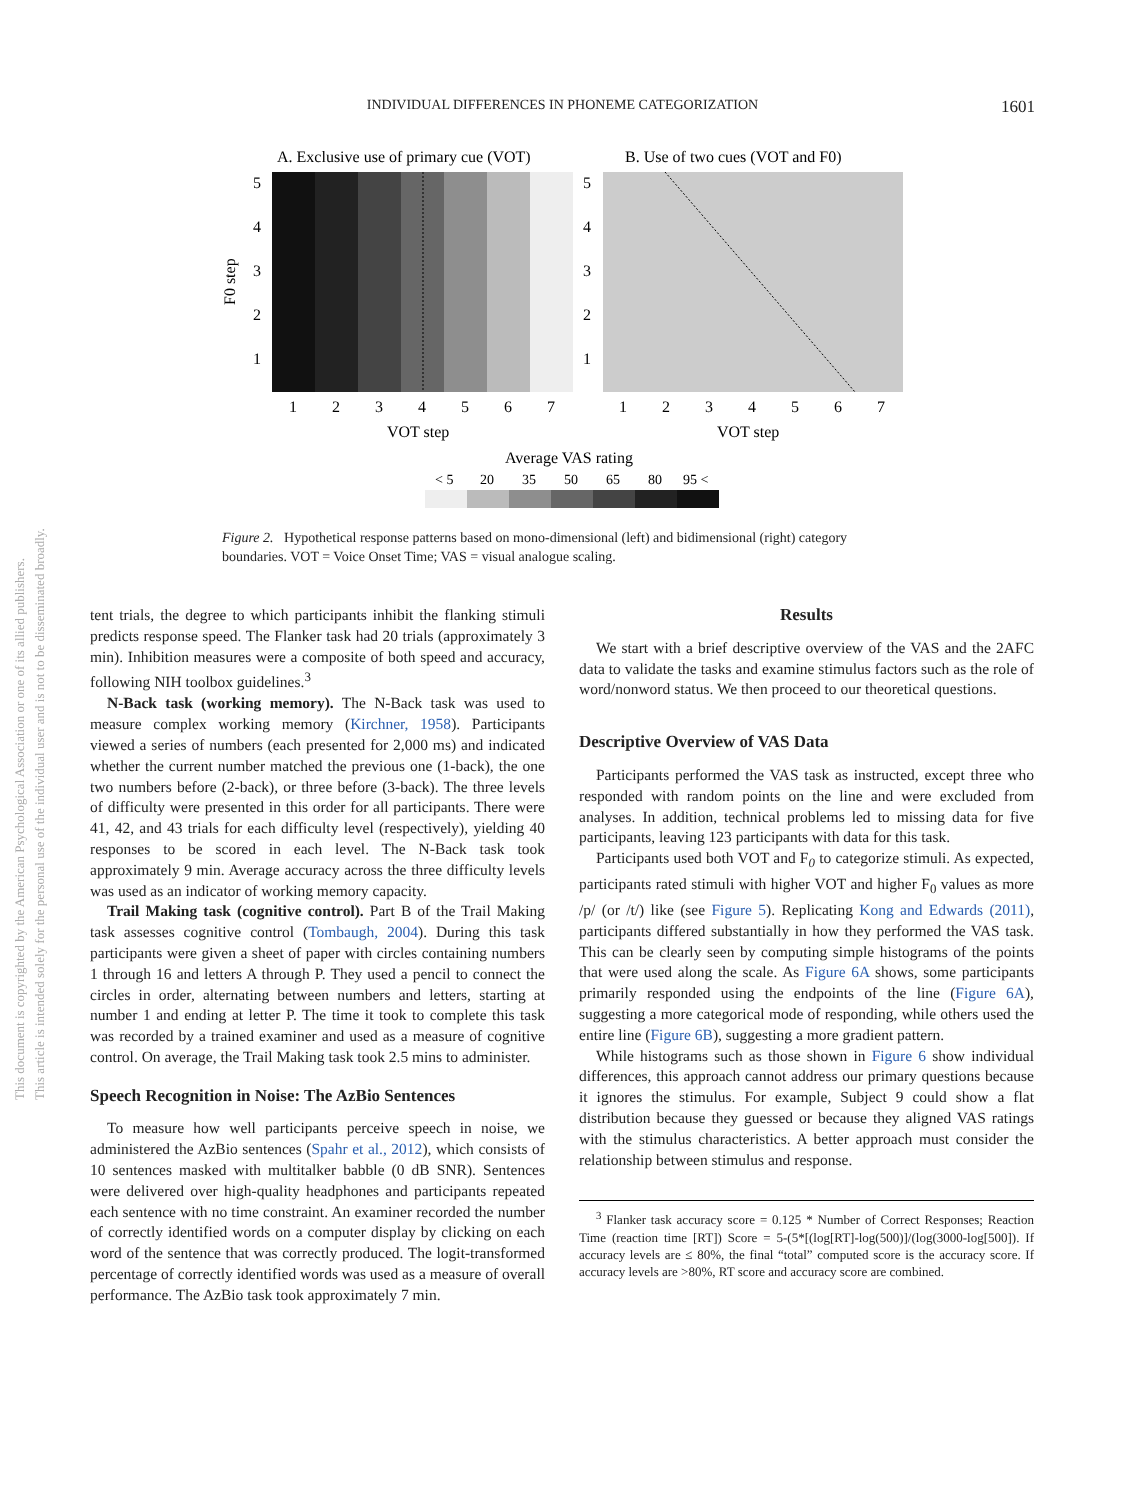This document is copyrighted by the American Psychological Association or one of its allied publishers.
This article is intended solely for the personal use of the individual user and is not to be disseminated broadly.
INDIVIDUAL DIFFERENCES IN PHONEME CATEGORIZATION
1601
A. Exclusive use of primary cue (VOT)
B. Use of two cues (VOT and F0)
5
4
3
2
1
5
4
3
2
1
F0 step
1
2
3
4
5
6
7
1
2
3
4
5
6
7
VOT step
VOT step
Average VAS rating
< 5
20
35
50
65
80
95 <
Figure 2. Hypothetical response patterns based on mono-dimensional (left) and bidimensional (right) category boundaries. VOT = Voice Onset Time; VAS = visual analogue scaling.
tent trials, the degree to which participants inhibit the flanking stimuli predicts response speed. The Flanker task had 20 trials (approximately 3 min). Inhibition measures were a composite of both speed and accuracy, following NIH toolbox guidelines.<sup>3</sup>
N-Back task (working memory). The N-Back task was used to measure complex working memory (Kirchner, 1958). Participants viewed a series of numbers (each presented for 2,000 ms) and indicated whether the current number matched the previous one (1-back), the one two numbers before (2-back), or three before (3-back). The three levels of difficulty were presented in this order for all participants. There were 41, 42, and 43 trials for each difficulty level (respectively), yielding 40 responses to be scored in each level. The N-Back task took approximately 9 min. Average accuracy across the three difficulty levels was used as an indicator of working memory capacity.
Trail Making task (cognitive control). Part B of the Trail Making task assesses cognitive control (Tombaugh, 2004). During this task participants were given a sheet of paper with circles containing numbers 1 through 16 and letters A through P. They used a pencil to connect the circles in order, alternating between numbers and letters, starting at number 1 and ending at letter P. The time it took to complete this task was recorded by a trained examiner and used as a measure of cognitive control. On average, the Trail Making task took 2.5 mins to administer.
Speech Recognition in Noise: The AzBio Sentences
To measure how well participants perceive speech in noise, we administered the AzBio sentences (Spahr et al., 2012), which consists of 10 sentences masked with multitalker babble (0 dB SNR). Sentences were delivered over high-quality headphones and participants repeated each sentence with no time constraint. An examiner recorded the number of correctly identified words on a computer display by clicking on each word of the sentence that was correctly produced. The logit-transformed percentage of correctly identified words was used as a measure of overall performance. The AzBio task took approximately 7 min.
Results
We start with a brief descriptive overview of the VAS and the 2AFC data to validate the tasks and examine stimulus factors such as the role of word/nonword status. We then proceed to our theoretical questions.
Descriptive Overview of VAS Data
Participants performed the VAS task as instructed, except three who responded with random points on the line and were excluded from analyses. In addition, technical problems led to missing data for five participants, leaving 123 participants with data for this task.
Participants used both VOT and F<sub>0</sub> to categorize stimuli. As expected, participants rated stimuli with higher VOT and higher F<sub>0</sub> values as more /p/ (or /t/) like (see Figure 5). Replicating Kong and Edwards (2011), participants differed substantially in how they performed the VAS task. This can be clearly seen by computing simple histograms of the points that were used along the scale. As Figure 6A shows, some participants primarily responded using the endpoints of the line (Figure 6A), suggesting a more categorical mode of responding, while others used the entire line (Figure 6B), suggesting a more gradient pattern.
While histograms such as those shown in Figure 6 show individual differences, this approach cannot address our primary questions because it ignores the stimulus. For example, Subject 9 could show a flat distribution because they guessed or because they aligned VAS ratings with the stimulus characteristics. A better approach must consider the relationship between stimulus and response.
<sup>3</sup> Flanker task accuracy score = 0.125 * Number of Correct Responses; Reaction Time (reaction time [RT]) Score = 5-(5*[(log[RT]-log(500)]/(log(3000-log[500]). If accuracy levels are ≤ 80%, the final “total” computed score is the accuracy score. If accuracy levels are >80%, RT score and accuracy score are combined.